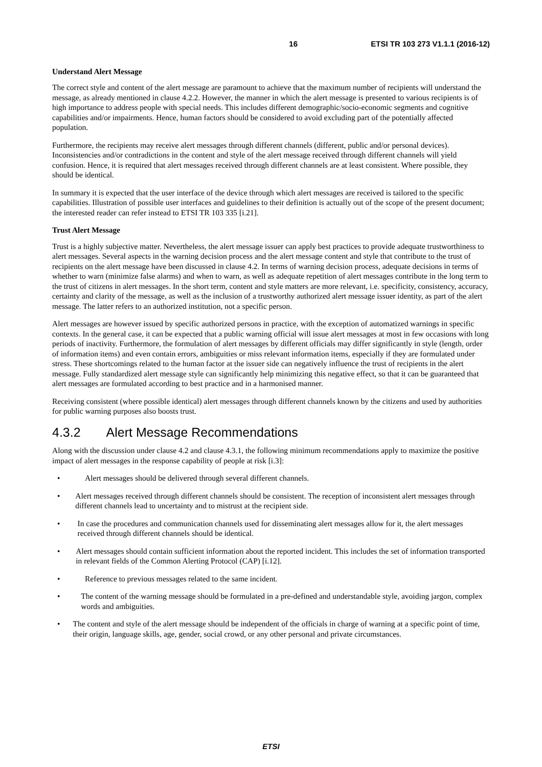16 ETSI TR 103 273 V1.1.1 (2016-12)
Understand Alert Message
The correct style and content of the alert message are paramount to achieve that the maximum number of recipients will understand the message, as already mentioned in clause 4.2.2. However, the manner in which the alert message is presented to various recipients is of high importance to address people with special needs. This includes different demographic/socio-economic segments and cognitive capabilities and/or impairments. Hence, human factors should be considered to avoid excluding part of the potentially affected population.
Furthermore, the recipients may receive alert messages through different channels (different, public and/or personal devices). Inconsistencies and/or contradictions in the content and style of the alert message received through different channels will yield confusion. Hence, it is required that alert messages received through different channels are at least consistent. Where possible, they should be identical.
In summary it is expected that the user interface of the device through which alert messages are received is tailored to the specific capabilities. Illustration of possible user interfaces and guidelines to their definition is actually out of the scope of the present document; the interested reader can refer instead to ETSI TR 103 335 [i.21].
Trust Alert Message
Trust is a highly subjective matter. Nevertheless, the alert message issuer can apply best practices to provide adequate trustworthiness to alert messages. Several aspects in the warning decision process and the alert message content and style that contribute to the trust of recipients on the alert message have been discussed in clause 4.2. In terms of warning decision process, adequate decisions in terms of whether to warn (minimize false alarms) and when to warn, as well as adequate repetition of alert messages contribute in the long term to the trust of citizens in alert messages. In the short term, content and style matters are more relevant, i.e. specificity, consistency, accuracy, certainty and clarity of the message, as well as the inclusion of a trustworthy authorized alert message issuer identity, as part of the alert message. The latter refers to an authorized institution, not a specific person.
Alert messages are however issued by specific authorized persons in practice, with the exception of automatized warnings in specific contexts. In the general case, it can be expected that a public warning official will issue alert messages at most in few occasions with long periods of inactivity. Furthermore, the formulation of alert messages by different officials may differ significantly in style (length, order of information items) and even contain errors, ambiguities or miss relevant information items, especially if they are formulated under stress. These shortcomings related to the human factor at the issuer side can negatively influence the trust of recipients in the alert message. Fully standardized alert message style can significantly help minimizing this negative effect, so that it can be guaranteed that alert messages are formulated according to best practice and in a harmonised manner.
Receiving consistent (where possible identical) alert messages through different channels known by the citizens and used by authorities for public warning purposes also boosts trust.
4.3.2 Alert Message Recommendations
Along with the discussion under clause 4.2 and clause 4.3.1, the following minimum recommendations apply to maximize the positive impact of alert messages in the response capability of people at risk [i.3]:
• Alert messages should be delivered through several different channels.
• Alert messages received through different channels should be consistent. The reception of inconsistent alert messages through different channels lead to uncertainty and to mistrust at the recipient side.
• In case the procedures and communication channels used for disseminating alert messages allow for it, the alert messages received through different channels should be identical.
• Alert messages should contain sufficient information about the reported incident. This includes the set of information transported in relevant fields of the Common Alerting Protocol (CAP) [i.12].
• Reference to previous messages related to the same incident.
• The content of the warning message should be formulated in a pre-defined and understandable style, avoiding jargon, complex words and ambiguities.
• The content and style of the alert message should be independent of the officials in charge of warning at a specific point of time, their origin, language skills, age, gender, social crowd, or any other personal and private circumstances.
ETSI